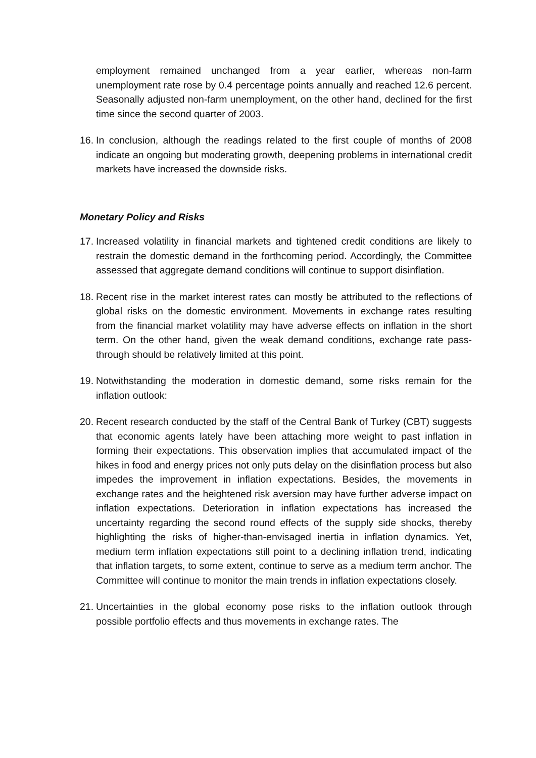employment remained unchanged from a year earlier, whereas non-farm unemployment rate rose by 0.4 percentage points annually and reached 12.6 percent. Seasonally adjusted non-farm unemployment, on the other hand, declined for the first time since the second quarter of 2003.
16.
In conclusion, although the readings related to the first couple of months of 2008 indicate an ongoing but moderating growth, deepening problems in international credit markets have increased the downside risks.
Monetary Policy and Risks
17.
Increased volatility in financial markets and tightened credit conditions are likely to restrain the domestic demand in the forthcoming period. Accordingly, the Committee assessed that aggregate demand conditions will continue to support disinflation.
18.
Recent rise in the market interest rates can mostly be attributed to the reflections of global risks on the domestic environment. Movements in exchange rates resulting from the financial market volatility may have adverse effects on inflation in the short term. On the other hand, given the weak demand conditions, exchange rate pass-through should be relatively limited at this point.
19.
Notwithstanding the moderation in domestic demand, some risks remain for the inflation outlook:
20.
Recent research conducted by the staff of the Central Bank of Turkey (CBT) suggests that economic agents lately have been attaching more weight to past inflation in forming their expectations. This observation implies that accumulated impact of the hikes in food and energy prices not only puts delay on the disinflation process but also impedes the improvement in inflation expectations. Besides, the movements in exchange rates and the heightened risk aversion may have further adverse impact on inflation expectations. Deterioration in inflation expectations has increased the uncertainty regarding the second round effects of the supply side shocks, thereby highlighting the risks of higher-than-envisaged inertia in inflation dynamics. Yet, medium term inflation expectations still point to a declining inflation trend, indicating that inflation targets, to some extent, continue to serve as a medium term anchor. The Committee will continue to monitor the main trends in inflation expectations closely.
21.
Uncertainties in the global economy pose risks to the inflation outlook through possible portfolio effects and thus movements in exchange rates. The